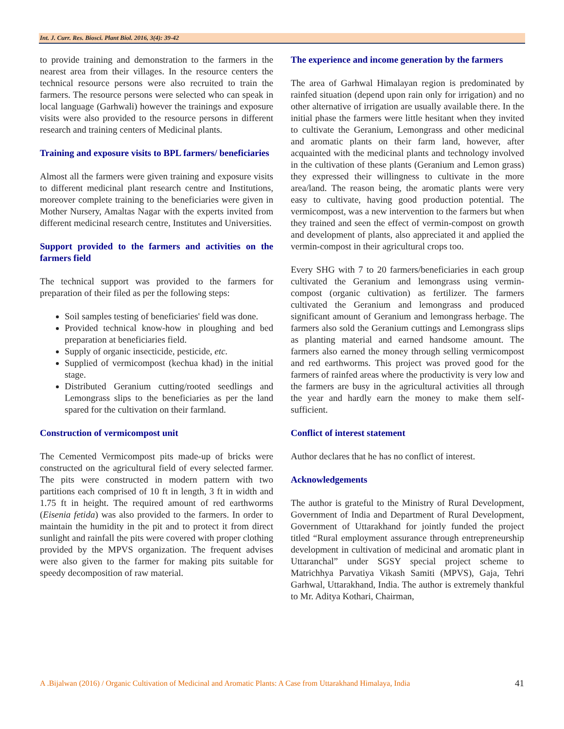Int. J. Curr. Res. Biosci. Plant Biol. 2016, 3(4): 39-42
to provide training and demonstration to the farmers in the nearest area from their villages. In the resource centers the technical resource persons were also recruited to train the farmers. The resource persons were selected who can speak in local language (Garhwali) however the trainings and exposure visits were also provided to the resource persons in different research and training centers of Medicinal plants.
Training and exposure visits to BPL farmers/ beneficiaries
Almost all the farmers were given training and exposure visits to different medicinal plant research centre and Institutions, moreover complete training to the beneficiaries were given in Mother Nursery, Amaltas Nagar with the experts invited from different medicinal research centre, Institutes and Universities.
Support provided to the farmers and activities on the farmers field
The technical support was provided to the farmers for preparation of their filed as per the following steps:
Soil samples testing of beneficiaries' field was done.
Provided technical know-how in ploughing and bed preparation at beneficiaries field.
Supply of organic insecticide, pesticide, etc.
Supplied of vermicompost (kechua khad) in the initial stage.
Distributed Geranium cutting/rooted seedlings and Lemongrass slips to the beneficiaries as per the land spared for the cultivation on their farmland.
Construction of vermicompost unit
The Cemented Vermicompost pits made-up of bricks were constructed on the agricultural field of every selected farmer. The pits were constructed in modern pattern with two partitions each comprised of 10 ft in length, 3 ft in width and 1.75 ft in height. The required amount of red earthworms (Eisenia fetida) was also provided to the farmers. In order to maintain the humidity in the pit and to protect it from direct sunlight and rainfall the pits were covered with proper clothing provided by the MPVS organization. The frequent advises were also given to the farmer for making pits suitable for speedy decomposition of raw material.
The experience and income generation by the farmers
The area of Garhwal Himalayan region is predominated by rainfed situation (depend upon rain only for irrigation) and no other alternative of irrigation are usually available there. In the initial phase the farmers were little hesitant when they invited to cultivate the Geranium, Lemongrass and other medicinal and aromatic plants on their farm land, however, after acquainted with the medicinal plants and technology involved in the cultivation of these plants (Geranium and Lemon grass) they expressed their willingness to cultivate in the more area/land. The reason being, the aromatic plants were very easy to cultivate, having good production potential. The vermicompost, was a new intervention to the farmers but when they trained and seen the effect of vermin-compost on growth and development of plants, also appreciated it and applied the vermin-compost in their agricultural crops too.
Every SHG with 7 to 20 farmers/beneficiaries in each group cultivated the Geranium and lemongrass using vermin-compost (organic cultivation) as fertilizer. The farmers cultivated the Geranium and lemongrass and produced significant amount of Geranium and lemongrass herbage. The farmers also sold the Geranium cuttings and Lemongrass slips as planting material and earned handsome amount. The farmers also earned the money through selling vermicompost and red earthworms. This project was proved good for the farmers of rainfed areas where the productivity is very low and the farmers are busy in the agricultural activities all through the year and hardly earn the money to make them self-sufficient.
Conflict of interest statement
Author declares that he has no conflict of interest.
Acknowledgements
The author is grateful to the Ministry of Rural Development, Government of India and Department of Rural Development, Government of Uttarakhand for jointly funded the project titled “Rural employment assurance through entrepreneurship development in cultivation of medicinal and aromatic plant in Uttaranchal” under SGSY special project scheme to Matrichhya Parvatiya Vikash Samiti (MPVS), Gaja, Tehri Garhwal, Uttarakhand, India. The author is extremely thankful to Mr. Aditya Kothari, Chairman,
A .Bijalwan (2016) / Organic Cultivation of Medicinal and Aromatic Plants: A Case from Uttarakhand Himalaya, India 41